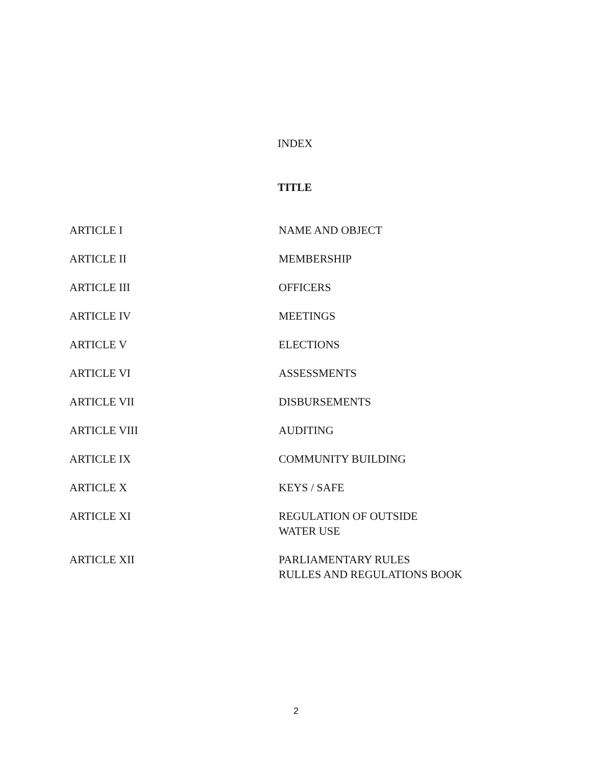INDEX
TITLE
| ARTICLE I | NAME AND OBJECT |
| ARTICLE II | MEMBERSHIP |
| ARTICLE III | OFFICERS |
| ARTICLE IV | MEETINGS |
| ARTICLE V | ELECTIONS |
| ARTICLE VI | ASSESSMENTS |
| ARTICLE VII | DISBURSEMENTS |
| ARTICLE VIII | AUDITING |
| ARTICLE IX | COMMUNITY BUILDING |
| ARTICLE X | KEYS / SAFE |
| ARTICLE XI | REGULATION OF OUTSIDE WATER USE |
| ARTICLE XII | PARLIAMENTARY RULES RULLES AND REGULATIONS BOOK |
2